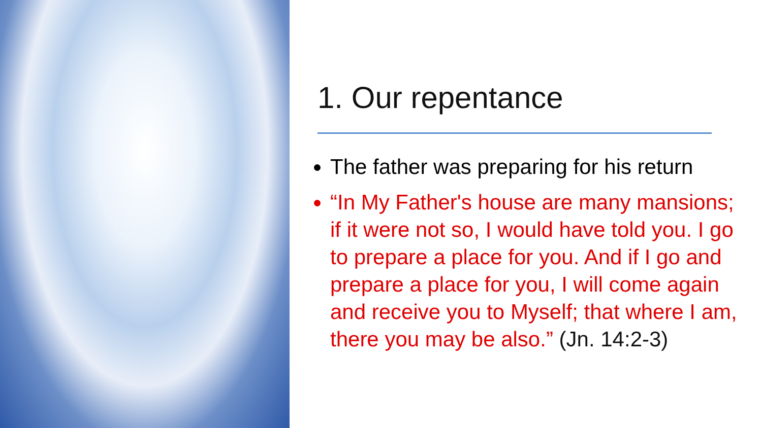1. Our repentance
The father was preparing for his return
“In My Father's house are many mansions; if it were not so, I would have told you. I go to prepare a place for you. And if I go and prepare a place for you, I will come again and receive you to Myself; that where I am, there you may be also.” (Jn. 14:2-3)